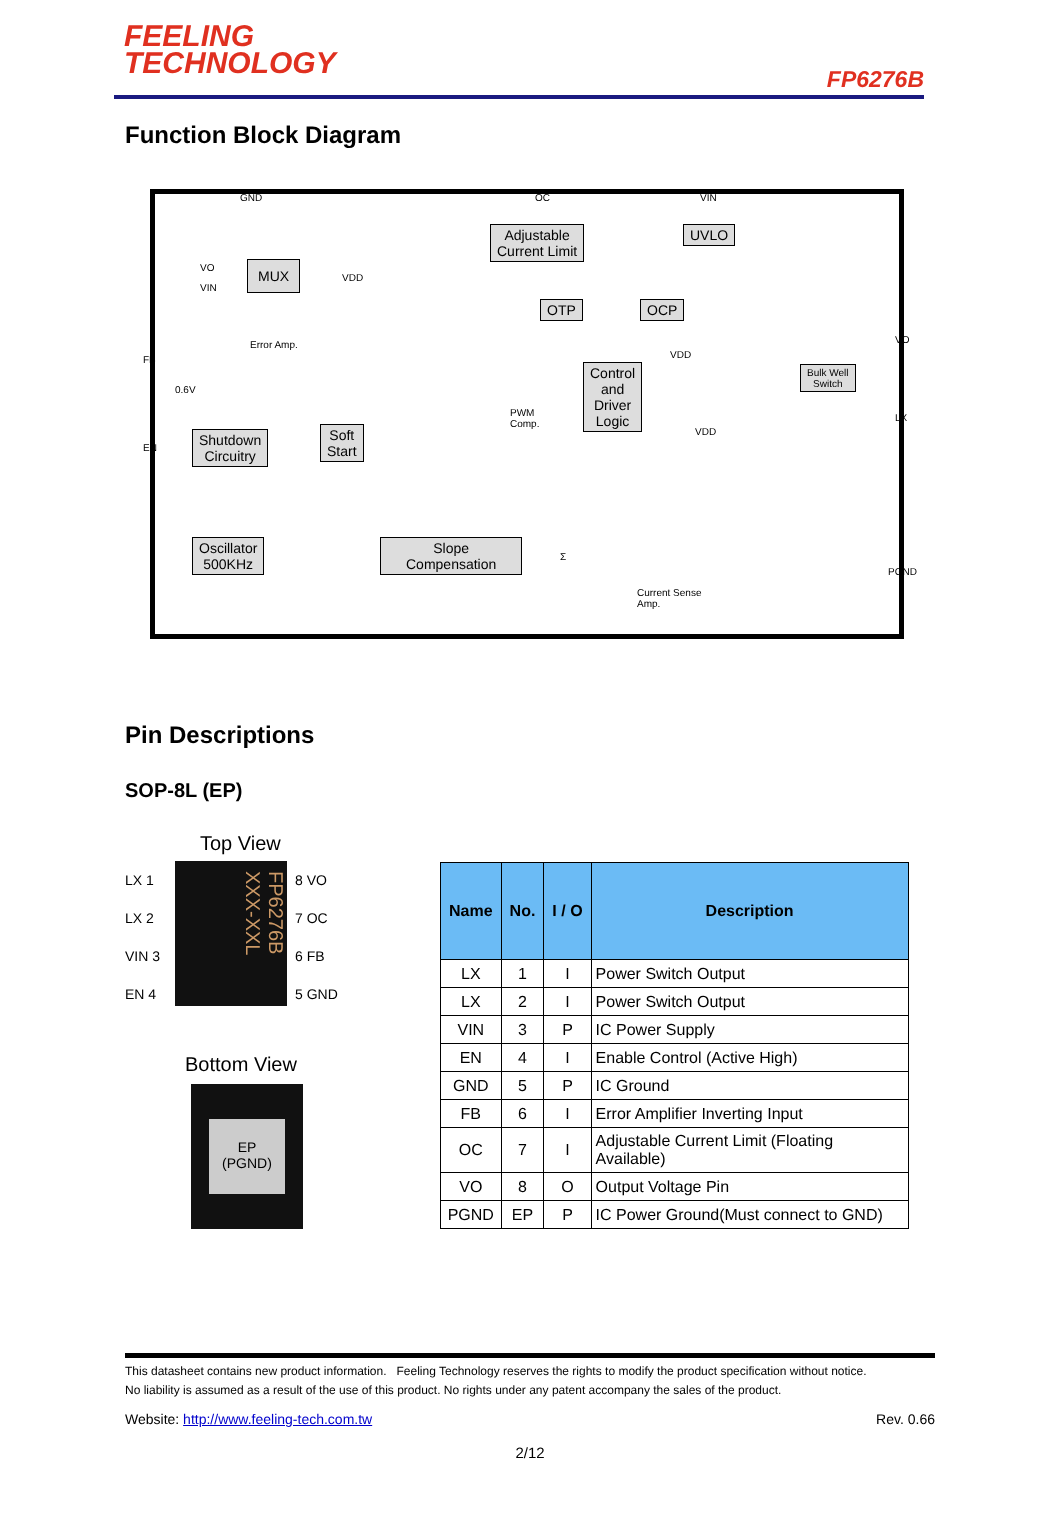FEELING
TECHNOLOGY
FP6276B
Function Block Diagram
GND OC VIN
Adjustable
Current Limit
UVLO
VO
VIN
MUX
VDD
OTP OCP
FB
Error Amp.
0.6V
PWM
Comp.
Control
and
Driver
Logic
VDD
VDD
Bulk Well
Switch
VO
LX
EN
Shutdown
Circuitry
Soft
Start
Oscillator
500KHz
Slope
Compensation
Σ
Current Sense
Amp.
PGND
Pin Descriptions
SOP-8L (EP)
Top View
LX 1
LX 2
VIN 3
EN 4
FP6276B XXX-XXL
8 VO
7 OC
6 FB
5 GND
Bottom View
EP
(PGND)
| Name | No. | I / O | Description |
| --- | --- | --- | --- |
| LX | 1 | I | Power Switch Output |
| LX | 2 | I | Power Switch Output |
| VIN | 3 | P | IC Power Supply |
| EN | 4 | I | Enable Control (Active High) |
| GND | 5 | P | IC Ground |
| FB | 6 | I | Error Amplifier Inverting Input |
| OC | 7 | I | Adjustable Current Limit (Floating Available) |
| VO | 8 | O | Output Voltage Pin |
| PGND | EP | P | IC Power Ground(Must connect to GND) |
This datasheet contains new product information. Feeling Technology reserves the rights to modify the product specification without notice.
No liability is assumed as a result of the use of this product. No rights under any patent accompany the sales of the product.
Website: http://www.feeling-tech.com.tw Rev. 0.66
2/12